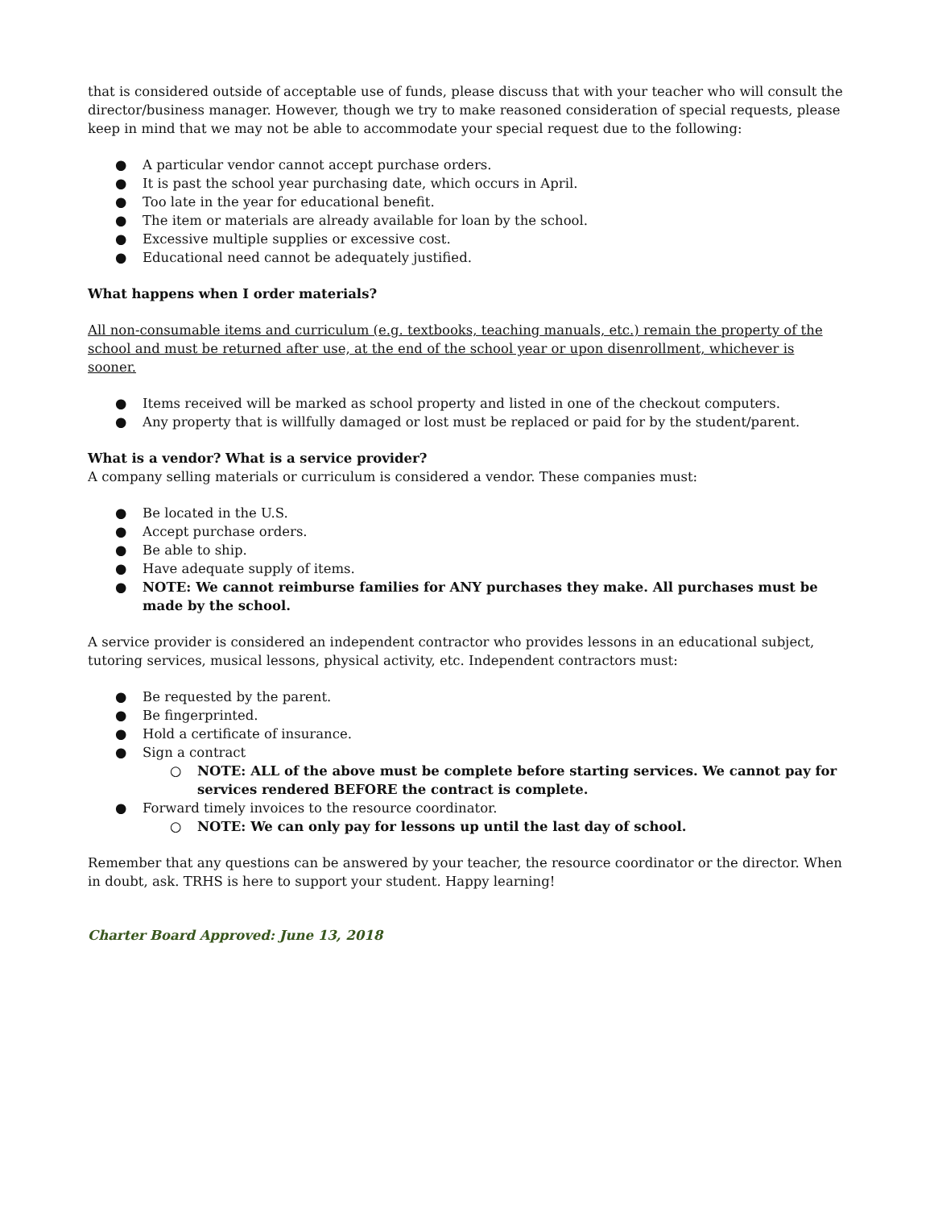that is considered outside of acceptable use of funds, please discuss that with your teacher who will consult the director/business manager. However, though we try to make reasoned consideration of special requests, please keep in mind that we may not be able to accommodate your special request due to the following:
● A particular vendor cannot accept purchase orders.
● It is past the school year purchasing date, which occurs in April.
● Too late in the year for educational benefit.
● The item or materials are already available for loan by the school.
● Excessive multiple supplies or excessive cost.
● Educational need cannot be adequately justified.
What happens when I order materials?
All non-consumable items and curriculum (e.g. textbooks, teaching manuals, etc.) remain the property of the school and must be returned after use, at the end of the school year or upon disenrollment, whichever is sooner.
● Items received will be marked as school property and listed in one of the checkout computers.
● Any property that is willfully damaged or lost must be replaced or paid for by the student/parent.
What is a vendor? What is a service provider?
A company selling materials or curriculum is considered a vendor. These companies must:
● Be located in the U.S.
● Accept purchase orders.
● Be able to ship.
● Have adequate supply of items.
● NOTE: We cannot reimburse families for ANY purchases they make. All purchases must be made by the school.
A service provider is considered an independent contractor who provides lessons in an educational subject, tutoring services, musical lessons, physical activity, etc. Independent contractors must:
● Be requested by the parent.
● Be fingerprinted.
● Hold a certificate of insurance.
● Sign a contract
○ NOTE: ALL of the above must be complete before starting services. We cannot pay for services rendered BEFORE the contract is complete.
● Forward timely invoices to the resource coordinator.
○ NOTE: We can only pay for lessons up until the last day of school.
Remember that any questions can be answered by your teacher, the resource coordinator or the director. When in doubt, ask. TRHS is here to support your student. Happy learning!
Charter Board Approved: June 13, 2018